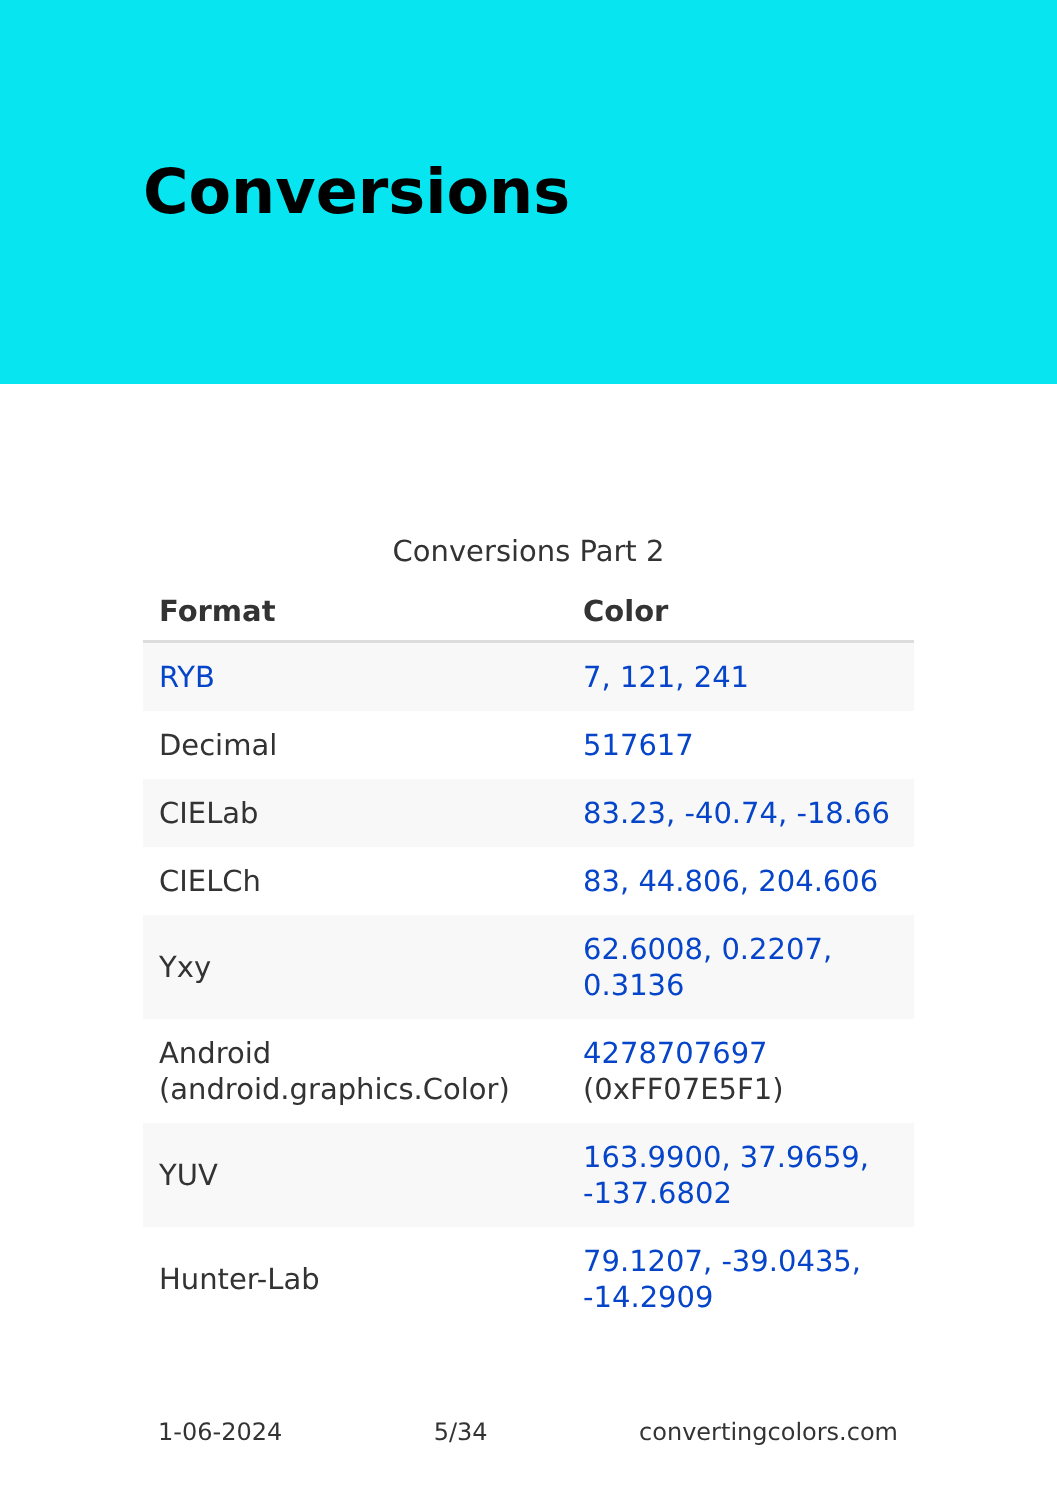Conversions
Conversions Part 2
| Format | Color |
| --- | --- |
| RYB | 7, 121, 241 |
| Decimal | 517617 |
| CIELab | 83.23, -40.74, -18.66 |
| CIELCh | 83, 44.806, 204.606 |
| Yxy | 62.6008, 0.2207, 0.3136 |
| Android (android.graphics.Color) | 4278707697 (0xFF07E5F1) |
| YUV | 163.9900, 37.9659, -137.6802 |
| Hunter-Lab | 79.1207, -39.0435, -14.2909 |
1-06-2024 5/34 convertingcolors.com